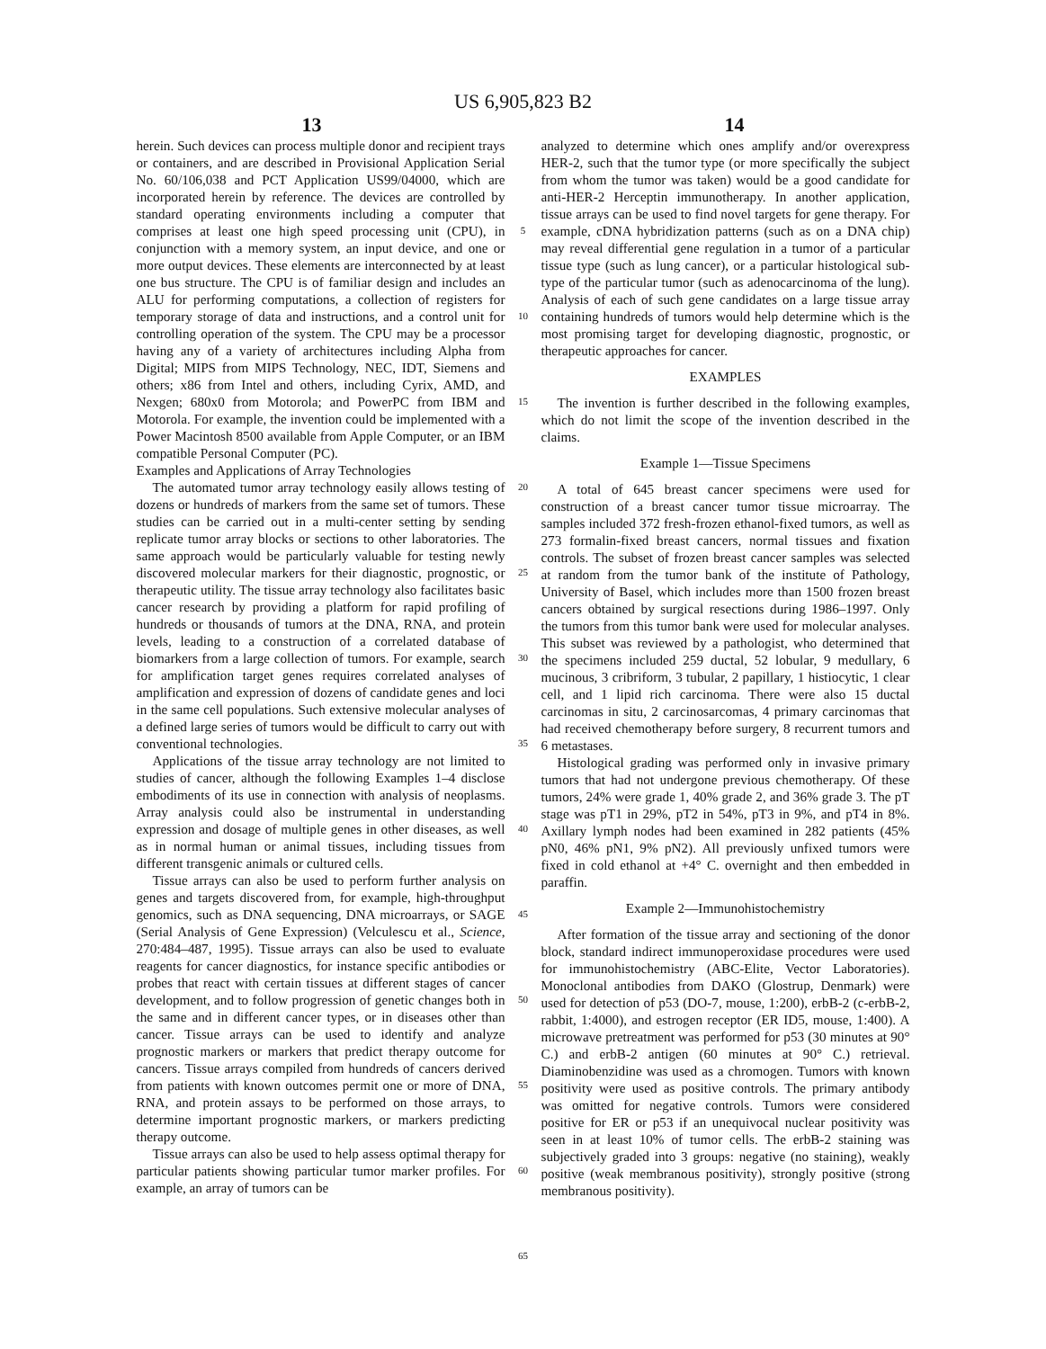US 6,905,823 B2
13 14
herein. Such devices can process multiple donor and recipient trays or containers, and are described in Provisional Application Serial No. 60/106,038 and PCT Application US99/04000, which are incorporated herein by reference. The devices are controlled by standard operating environments including a computer that comprises at least one high speed processing unit (CPU), in conjunction with a memory system, an input device, and one or more output devices. These elements are interconnected by at least one bus structure. The CPU is of familiar design and includes an ALU for performing computations, a collection of registers for temporary storage of data and instructions, and a control unit for controlling operation of the system. The CPU may be a processor having any of a variety of architectures including Alpha from Digital; MIPS from MIPS Technology, NEC, IDT, Siemens and others; x86 from Intel and others, including Cyrix, AMD, and Nexgen; 680x0 from Motorola; and PowerPC from IBM and Motorola. For example, the invention could be implemented with a Power Macintosh 8500 available from Apple Computer, or an IBM compatible Personal Computer (PC).
Examples and Applications of Array Technologies
The automated tumor array technology easily allows testing of dozens or hundreds of markers from the same set of tumors. These studies can be carried out in a multi-center setting by sending replicate tumor array blocks or sections to other laboratories. The same approach would be particularly valuable for testing newly discovered molecular markers for their diagnostic, prognostic, or therapeutic utility. The tissue array technology also facilitates basic cancer research by providing a platform for rapid profiling of hundreds or thousands of tumors at the DNA, RNA, and protein levels, leading to a construction of a correlated database of biomarkers from a large collection of tumors. For example, search for amplification target genes requires correlated analyses of amplification and expression of dozens of candidate genes and loci in the same cell populations. Such extensive molecular analyses of a defined large series of tumors would be difficult to carry out with conventional technologies.
Applications of the tissue array technology are not limited to studies of cancer, although the following Examples 1–4 disclose embodiments of its use in connection with analysis of neoplasms. Array analysis could also be instrumental in understanding expression and dosage of multiple genes in other diseases, as well as in normal human or animal tissues, including tissues from different transgenic animals or cultured cells.
Tissue arrays can also be used to perform further analysis on genes and targets discovered from, for example, high-throughput genomics, such as DNA sequencing, DNA microarrays, or SAGE (Serial Analysis of Gene Expression) (Velculescu et al., Science, 270:484–487, 1995). Tissue arrays can also be used to evaluate reagents for cancer diagnostics, for instance specific antibodies or probes that react with certain tissues at different stages of cancer development, and to follow progression of genetic changes both in the same and in different cancer types, or in diseases other than cancer. Tissue arrays can be used to identify and analyze prognostic markers or markers that predict therapy outcome for cancers. Tissue arrays compiled from hundreds of cancers derived from patients with known outcomes permit one or more of DNA, RNA, and protein assays to be performed on those arrays, to determine important prognostic markers, or markers predicting therapy outcome.
Tissue arrays can also be used to help assess optimal therapy for particular patients showing particular tumor marker profiles. For example, an array of tumors can be
5
10
15
20
25
30
35
40
45
50
55
60
65
analyzed to determine which ones amplify and/or overexpress HER-2, such that the tumor type (or more specifically the subject from whom the tumor was taken) would be a good candidate for anti-HER-2 Herceptin immunotherapy. In another application, tissue arrays can be used to find novel targets for gene therapy. For example, cDNA hybridization patterns (such as on a DNA chip) may reveal differential gene regulation in a tumor of a particular tissue type (such as lung cancer), or a particular histological sub-type of the particular tumor (such as adenocarcinoma of the lung). Analysis of each of such gene candidates on a large tissue array containing hundreds of tumors would help determine which is the most promising target for developing diagnostic, prognostic, or therapeutic approaches for cancer.
EXAMPLES
The invention is further described in the following examples, which do not limit the scope of the invention described in the claims.
Example 1—Tissue Specimens
A total of 645 breast cancer specimens were used for construction of a breast cancer tumor tissue microarray. The samples included 372 fresh-frozen ethanol-fixed tumors, as well as 273 formalin-fixed breast cancers, normal tissues and fixation controls. The subset of frozen breast cancer samples was selected at random from the tumor bank of the institute of Pathology, University of Basel, which includes more than 1500 frozen breast cancers obtained by surgical resections during 1986–1997. Only the tumors from this tumor bank were used for molecular analyses. This subset was reviewed by a pathologist, who determined that the specimens included 259 ductal, 52 lobular, 9 medullary, 6 mucinous, 3 cribriform, 3 tubular, 2 papillary, 1 histiocytic, 1 clear cell, and 1 lipid rich carcinoma. There were also 15 ductal carcinomas in situ, 2 carcinosarcomas, 4 primary carcinomas that had received chemotherapy before surgery, 8 recurrent tumors and 6 metastases.
Histological grading was performed only in invasive primary tumors that had not undergone previous chemotherapy. Of these tumors, 24% were grade 1, 40% grade 2, and 36% grade 3. The pT stage was pT1 in 29%, pT2 in 54%, pT3 in 9%, and pT4 in 8%. Axillary lymph nodes had been examined in 282 patients (45% pN0, 46% pN1, 9% pN2). All previously unfixed tumors were fixed in cold ethanol at +4° C. overnight and then embedded in paraffin.
Example 2—Immunohistochemistry
After formation of the tissue array and sectioning of the donor block, standard indirect immunoperoxidase procedures were used for immunohistochemistry (ABC-Elite, Vector Laboratories). Monoclonal antibodies from DAKO (Glostrup, Denmark) were used for detection of p53 (DO-7, mouse, 1:200), erbB-2 (c-erbB-2, rabbit, 1:4000), and estrogen receptor (ER ID5, mouse, 1:400). A microwave pretreatment was performed for p53 (30 minutes at 90° C.) and erbB-2 antigen (60 minutes at 90° C.) retrieval. Diaminobenzidine was used as a chromogen. Tumors with known positivity were used as positive controls. The primary antibody was omitted for negative controls. Tumors were considered positive for ER or p53 if an unequivocal nuclear positivity was seen in at least 10% of tumor cells. The erbB-2 staining was subjectively graded into 3 groups: negative (no staining), weakly positive (weak membranous positivity), strongly positive (strong membranous positivity).